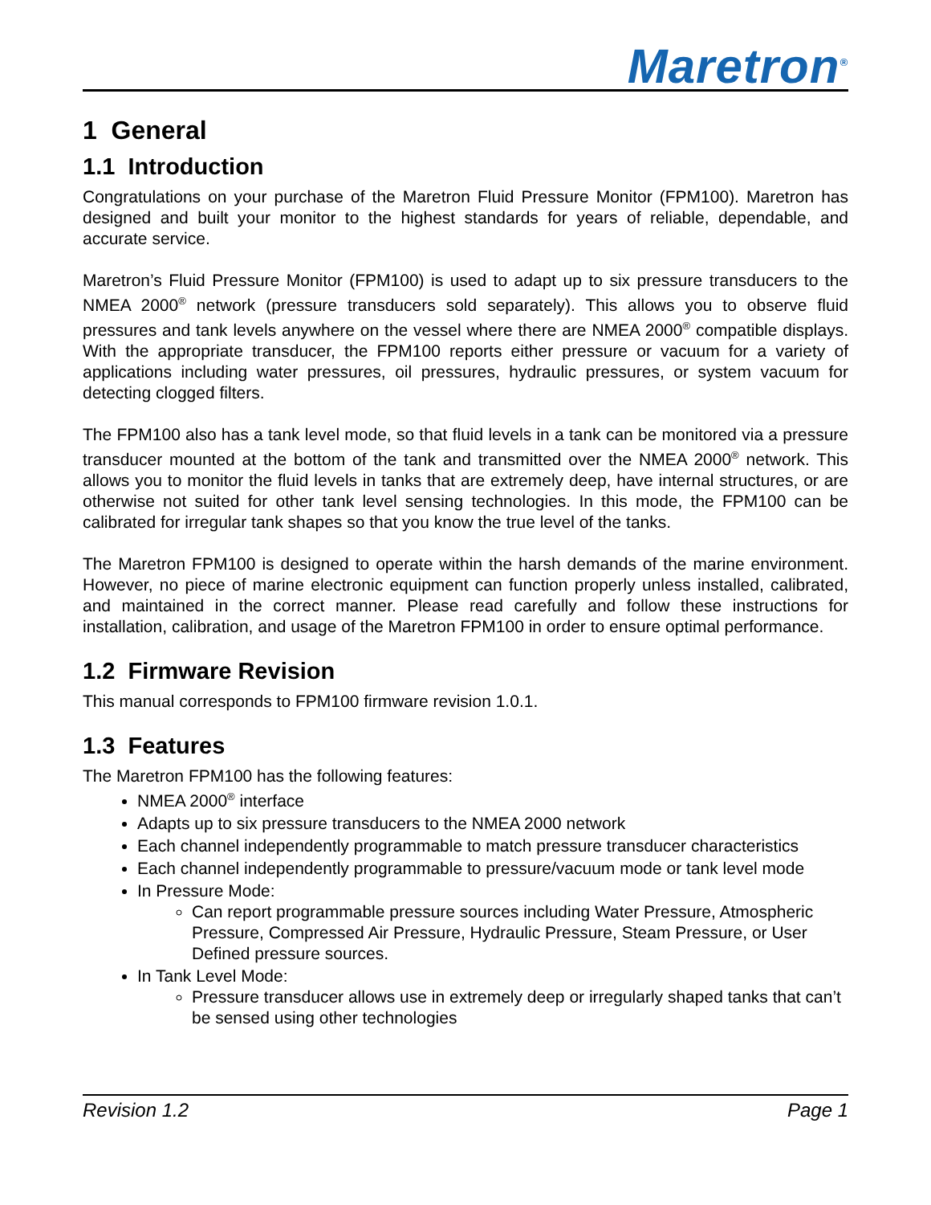Maretron<sup>®</sup>
1 General
1.1 Introduction
Congratulations on your purchase of the Maretron Fluid Pressure Monitor (FPM100). Maretron has designed and built your monitor to the highest standards for years of reliable, dependable, and accurate service.
Maretron’s Fluid Pressure Monitor (FPM100) is used to adapt up to six pressure transducers to the NMEA 2000<sup>®</sup> network (pressure transducers sold separately). This allows you to observe fluid pressures and tank levels anywhere on the vessel where there are NMEA 2000<sup>®</sup> compatible displays. With the appropriate transducer, the FPM100 reports either pressure or vacuum for a variety of applications including water pressures, oil pressures, hydraulic pressures, or system vacuum for detecting clogged filters.
The FPM100 also has a tank level mode, so that fluid levels in a tank can be monitored via a pressure transducer mounted at the bottom of the tank and transmitted over the NMEA 2000<sup>®</sup> network. This allows you to monitor the fluid levels in tanks that are extremely deep, have internal structures, or are otherwise not suited for other tank level sensing technologies. In this mode, the FPM100 can be calibrated for irregular tank shapes so that you know the true level of the tanks.
The Maretron FPM100 is designed to operate within the harsh demands of the marine environment. However, no piece of marine electronic equipment can function properly unless installed, calibrated, and maintained in the correct manner. Please read carefully and follow these instructions for installation, calibration, and usage of the Maretron FPM100 in order to ensure optimal performance.
1.2 Firmware Revision
This manual corresponds to FPM100 firmware revision 1.0.1.
1.3 Features
The Maretron FPM100 has the following features:
NMEA 2000<sup>®</sup> interface
Adapts up to six pressure transducers to the NMEA 2000 network
Each channel independently programmable to match pressure transducer characteristics
Each channel independently programmable to pressure/vacuum mode or tank level mode
In Pressure Mode:
Can report programmable pressure sources including Water Pressure, Atmospheric Pressure, Compressed Air Pressure, Hydraulic Pressure, Steam Pressure, or User Defined pressure sources.
In Tank Level Mode:
Pressure transducer allows use in extremely deep or irregularly shaped tanks that can’t be sensed using other technologies
Revision 1.2 Page 1